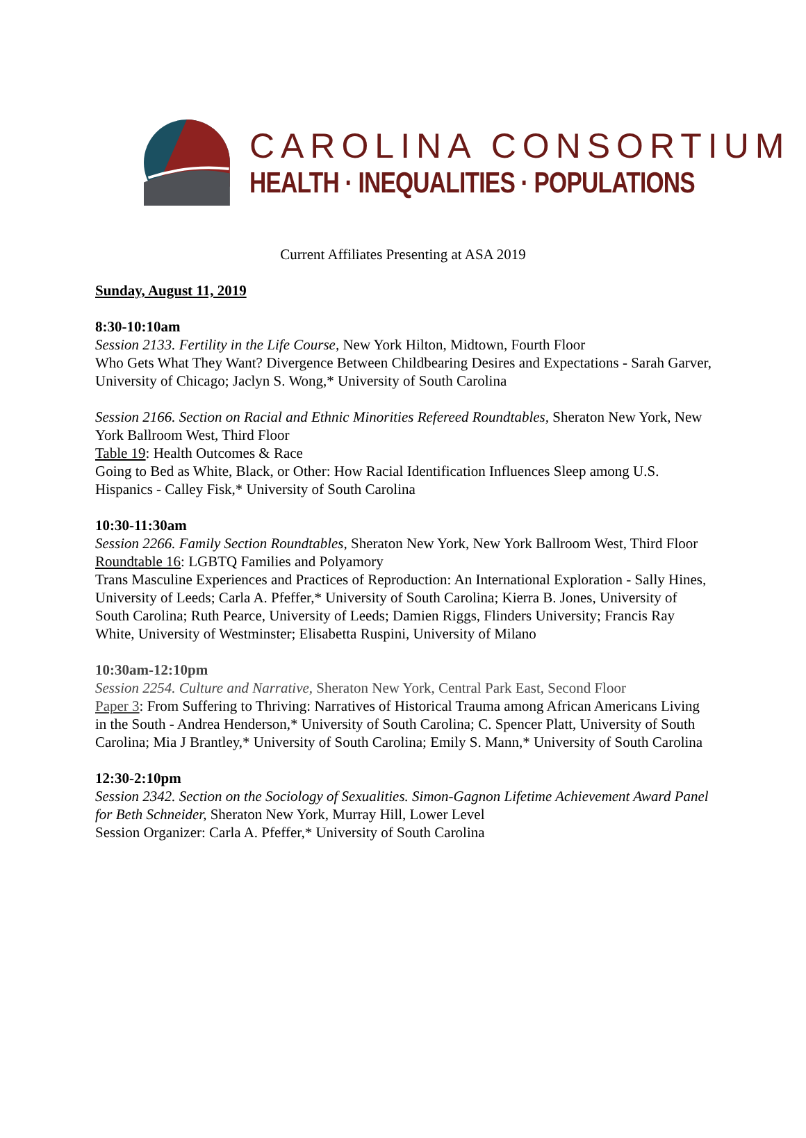CAROLINA CONSORTIUM
HEALTH · INEQUALITIES · POPULATIONS
Current Affiliates Presenting at ASA 2019
Sunday, August 11, 2019
8:30-10:10am
Session 2133. Fertility in the Life Course, New York Hilton, Midtown, Fourth Floor
Who Gets What They Want? Divergence Between Childbearing Desires and Expectations - Sarah Garver, University of Chicago; Jaclyn S. Wong,* University of South Carolina
Session 2166. Section on Racial and Ethnic Minorities Refereed Roundtables, Sheraton New York, New York Ballroom West, Third Floor
Table 19: Health Outcomes & Race
Going to Bed as White, Black, or Other: How Racial Identification Influences Sleep among U.S. Hispanics - Calley Fisk,* University of South Carolina
10:30-11:30am
Session 2266. Family Section Roundtables, Sheraton New York, New York Ballroom West, Third Floor
Roundtable 16: LGBTQ Families and Polyamory
Trans Masculine Experiences and Practices of Reproduction: An International Exploration - Sally Hines, University of Leeds; Carla A. Pfeffer,* University of South Carolina; Kierra B. Jones, University of South Carolina; Ruth Pearce, University of Leeds; Damien Riggs, Flinders University; Francis Ray White, University of Westminster; Elisabetta Ruspini, University of Milano
10:30am-12:10pm
Session 2254. Culture and Narrative, Sheraton New York, Central Park East, Second Floor
Paper 3: From Suffering to Thriving: Narratives of Historical Trauma among African Americans Living in the South - Andrea Henderson,* University of South Carolina; C. Spencer Platt, University of South Carolina; Mia J Brantley,* University of South Carolina; Emily S. Mann,* University of South Carolina
12:30-2:10pm
Session 2342. Section on the Sociology of Sexualities. Simon-Gagnon Lifetime Achievement Award Panel for Beth Schneider, Sheraton New York, Murray Hill, Lower Level
Session Organizer: Carla A. Pfeffer,* University of South Carolina